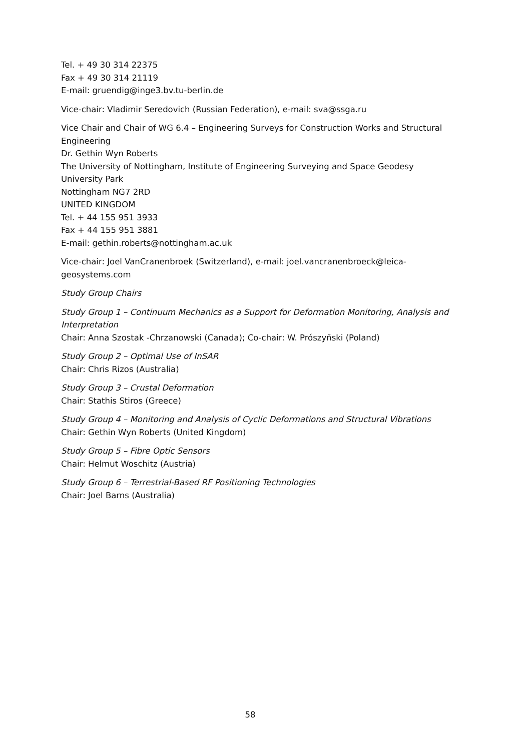Tel. + 49 30 314 22375
Fax + 49 30 314 21119
E-mail: gruendig@inge3.bv.tu-berlin.de
Vice-chair: Vladimir Seredovich (Russian Federation), e-mail: sva@ssga.ru
Vice Chair and Chair of WG 6.4 – Engineering Surveys for Construction Works and Structural Engineering
Dr. Gethin Wyn Roberts
The University of Nottingham, Institute of Engineering Surveying and Space Geodesy
University Park
Nottingham NG7 2RD
UNITED KINGDOM
Tel. + 44 155 951 3933
Fax + 44 155 951 3881
E-mail: gethin.roberts@nottingham.ac.uk
Vice-chair: Joel VanCranenbroek (Switzerland), e-mail: joel.vancranenbroeck@leica-geosystems.com
Study Group Chairs
Study Group 1 – Continuum Mechanics as a Support for Deformation Monitoring, Analysis and Interpretation
Chair: Anna Szostak -Chrzanowski (Canada); Co-chair: W. Prószyñski (Poland)
Study Group 2 – Optimal Use of InSAR
Chair: Chris Rizos (Australia)
Study Group 3 – Crustal Deformation
Chair: Stathis Stiros (Greece)
Study Group 4 – Monitoring and Analysis of Cyclic Deformations and Structural Vibrations
Chair: Gethin Wyn Roberts (United Kingdom)
Study Group 5 – Fibre Optic Sensors
Chair: Helmut Woschitz (Austria)
Study Group 6 – Terrestrial-Based RF Positioning Technologies
Chair: Joel Barns (Australia)
58